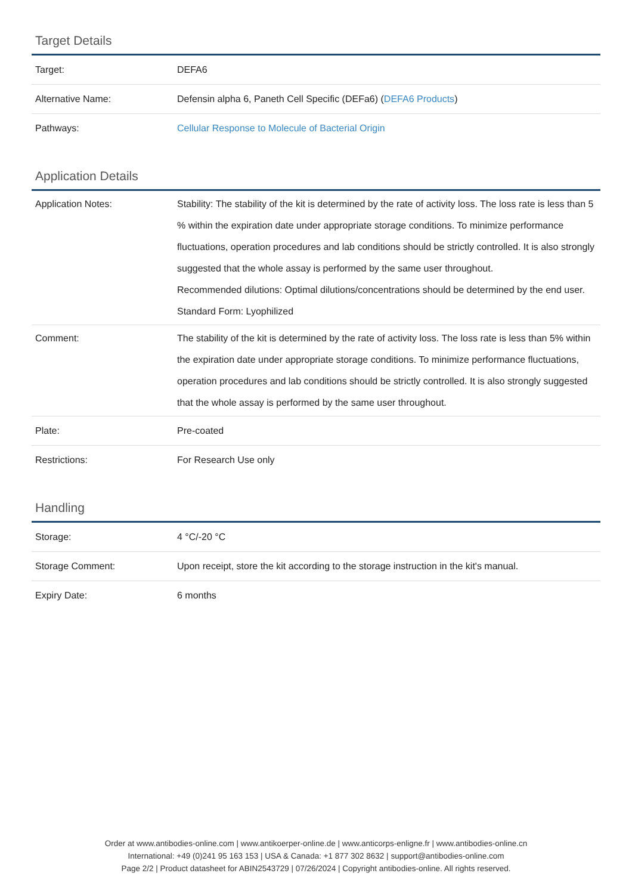Target Details
| Target: | DEFA6 |
| Alternative Name: | Defensin alpha 6, Paneth Cell Specific (DEFa6) ( DEFA6 Products ) |
| Pathways: | Cellular Response to Molecule of Bacterial Origin |
Application Details
| Application Notes: | Stability: The stability of the kit is determined by the rate of activity loss. The loss rate is less than 5 % within the expiration date under appropriate storage conditions. To minimize performance fluctuations, operation procedures and lab conditions should be strictly controlled. It is also strongly suggested that the whole assay is performed by the same user throughout. Recommended dilutions: Optimal dilutions/concentrations should be determined by the end user. Standard Form: Lyophilized |
| Comment: | The stability of the kit is determined by the rate of activity loss. The loss rate is less than 5% within the expiration date under appropriate storage conditions. To minimize performance fluctuations, operation procedures and lab conditions should be strictly controlled. It is also strongly suggested that the whole assay is performed by the same user throughout. |
| Plate: | Pre-coated |
| Restrictions: | For Research Use only |
Handling
| Storage: | 4 °C/-20 °C |
| Storage Comment: | Upon receipt, store the kit according to the storage instruction in the kit's manual. |
| Expiry Date: | 6 months |
Order at www.antibodies-online.com | www.antikoerper-online.de | www.anticorps-enligne.fr | www.antibodies-online.cn
International: +49 (0)241 95 163 153 | USA & Canada: +1 877 302 8632 | support@antibodies-online.com
Page 2/2 | Product datasheet for ABIN2543729 | 07/26/2024 | Copyright antibodies-online. All rights reserved.